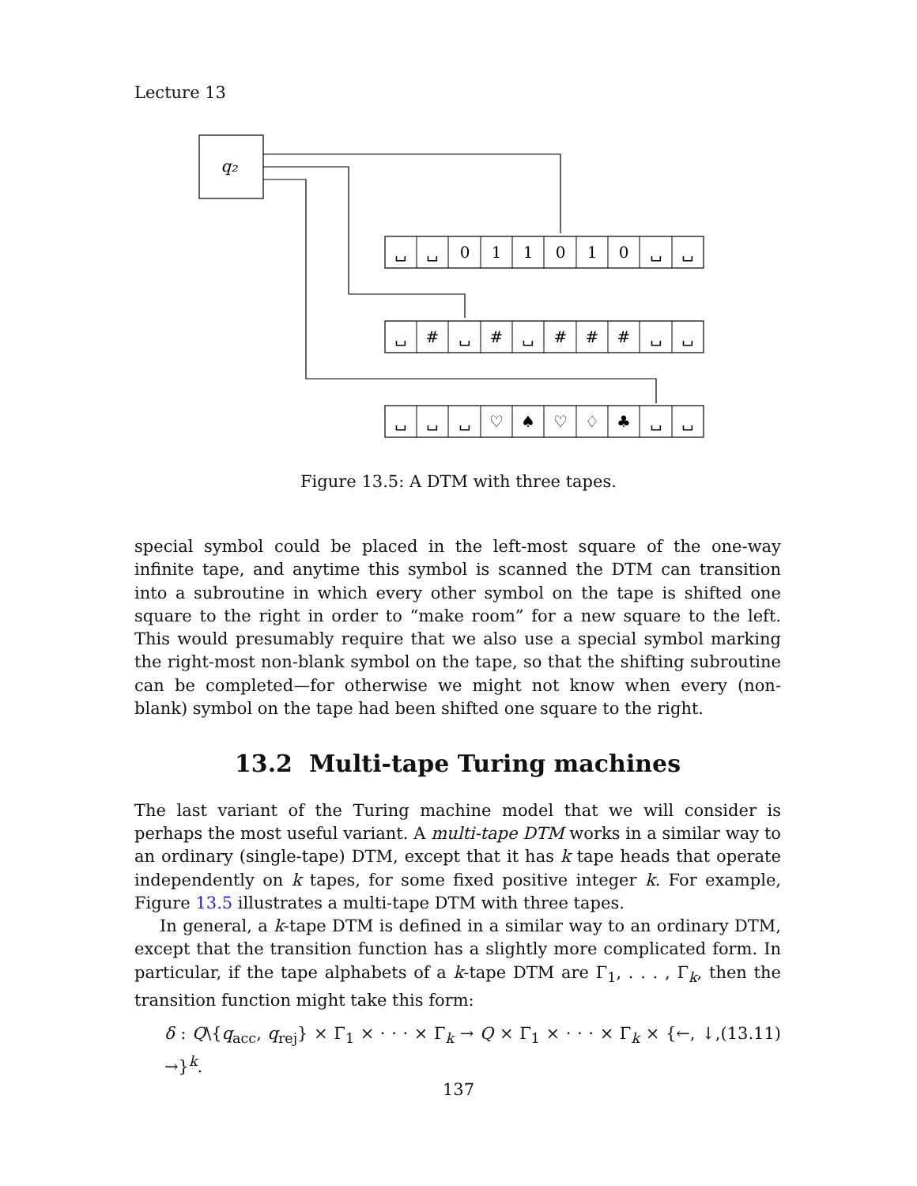Lecture 13
q₂
␣
␣
0
1
1
0
1
0
␣
␣
␣
#
␣
#
␣
#
#
#
␣
␣
␣
␣
␣
♡
♠
♡
♢
♣
␣
␣
Figure 13.5: A DTM with three tapes.
special symbol could be placed in the left-most square of the one-way infinite tape, and anytime this symbol is scanned the DTM can transition into a subroutine in which every other symbol on the tape is shifted one square to the right in order to “make room” for a new square to the left. This would presumably require that we also use a special symbol marking the right-most non-blank symbol on the tape, so that the shifting subroutine can be completed—for otherwise we might not know when every (non-blank) symbol on the tape had been shifted one square to the right.
13.2 Multi-tape Turing machines
The last variant of the Turing machine model that we will consider is perhaps the most useful variant. A multi-tape DTM works in a similar way to an ordinary (single-tape) DTM, except that it has k tape heads that operate independently on k tapes, for some fixed positive integer k. For example, Figure 13.5 illustrates a multi-tape DTM with three tapes.
In general, a k-tape DTM is defined in a similar way to an ordinary DTM, except that the transition function has a slightly more complicated form. In particular, if the tape alphabets of a k-tape DTM are Γ<sub>1</sub>, . . . , Γ<sub>k</sub>, then the transition function might take this form:
δ : Q\{q<sub>acc</sub>, q<sub>rej</sub>} × Γ<sub>1</sub> × · · · × Γ<sub>k</sub> → Q × Γ<sub>1</sub> × · · · × Γ<sub>k</sub> × {←, ↓, →}<sup>k</sup>. (13.11)
137